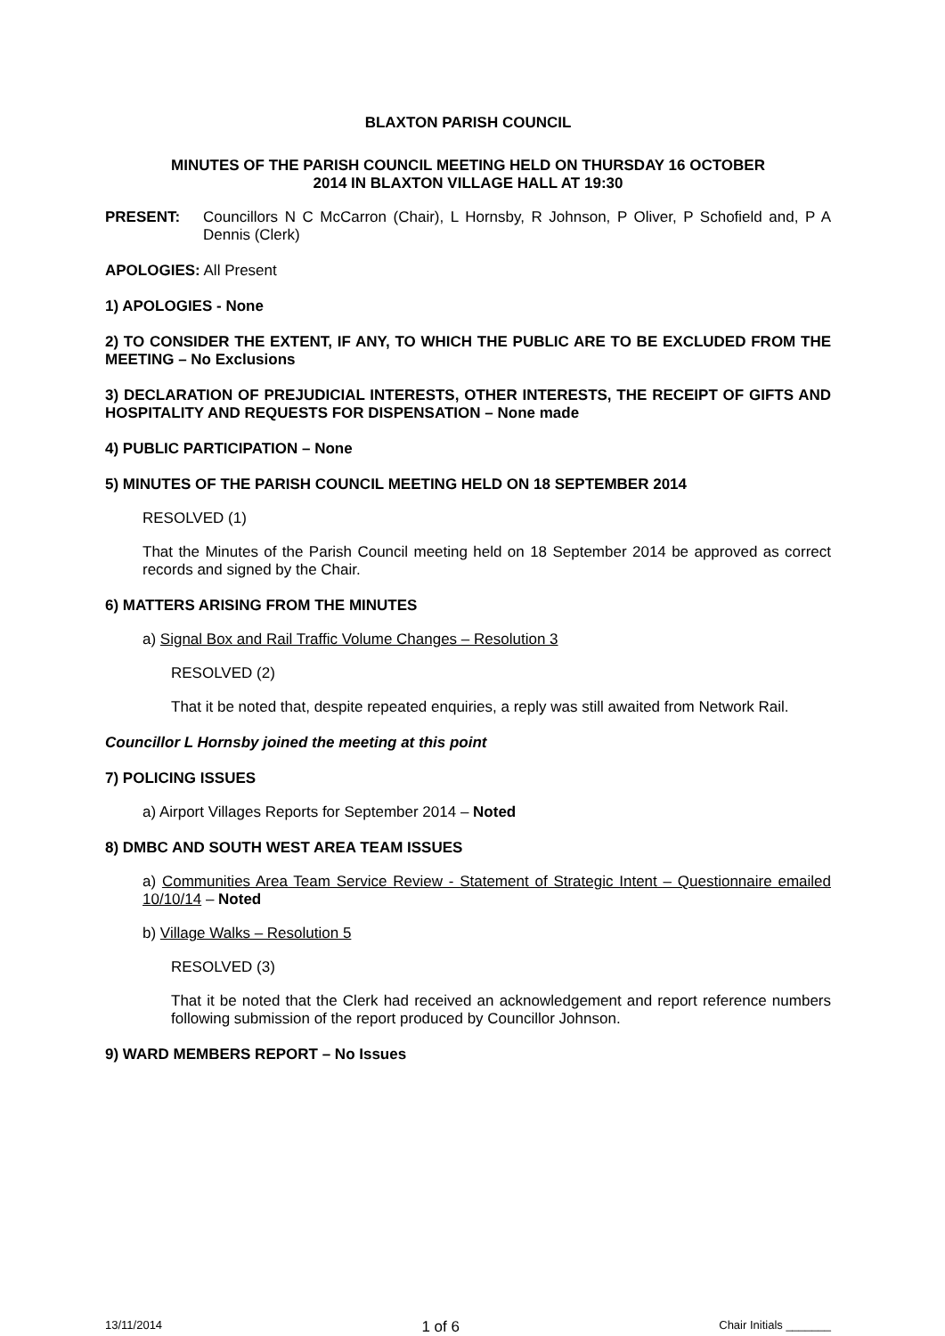BLAXTON PARISH COUNCIL
MINUTES OF THE PARISH COUNCIL MEETING HELD ON THURSDAY 16 OCTOBER
2014 IN BLAXTON VILLAGE HALL AT 19:30
PRESENT: Councillors N C McCarron (Chair), L Hornsby, R Johnson, P Oliver, P Schofield and, P A Dennis (Clerk)
APOLOGIES: All Present
1) APOLOGIES - None
2) TO CONSIDER THE EXTENT, IF ANY, TO WHICH THE PUBLIC ARE TO BE EXCLUDED FROM THE MEETING – No Exclusions
3) DECLARATION OF PREJUDICIAL INTERESTS, OTHER INTERESTS, THE RECEIPT OF GIFTS AND HOSPITALITY AND REQUESTS FOR DISPENSATION – None made
4) PUBLIC PARTICIPATION – None
5) MINUTES OF THE PARISH COUNCIL MEETING HELD ON 18 SEPTEMBER 2014
RESOLVED (1)
That the Minutes of the Parish Council meeting held on 18 September 2014 be approved as correct records and signed by the Chair.
6) MATTERS ARISING FROM THE MINUTES
a) Signal Box and Rail Traffic Volume Changes – Resolution 3
RESOLVED (2)
That it be noted that, despite repeated enquiries, a reply was still awaited from Network Rail.
Councillor L Hornsby joined the meeting at this point
7) POLICING ISSUES
a) Airport Villages Reports for September 2014 – Noted
8) DMBC AND SOUTH WEST AREA TEAM ISSUES
a) Communities Area Team Service Review - Statement of Strategic Intent – Questionnaire emailed 10/10/14 – Noted
b) Village Walks – Resolution 5
RESOLVED (3)
That it be noted that the Clerk had received an acknowledgement and report reference numbers following submission of the report produced by Councillor Johnson.
9) WARD MEMBERS REPORT – No Issues
13/11/2014 1 of 6 Chair Initials _______